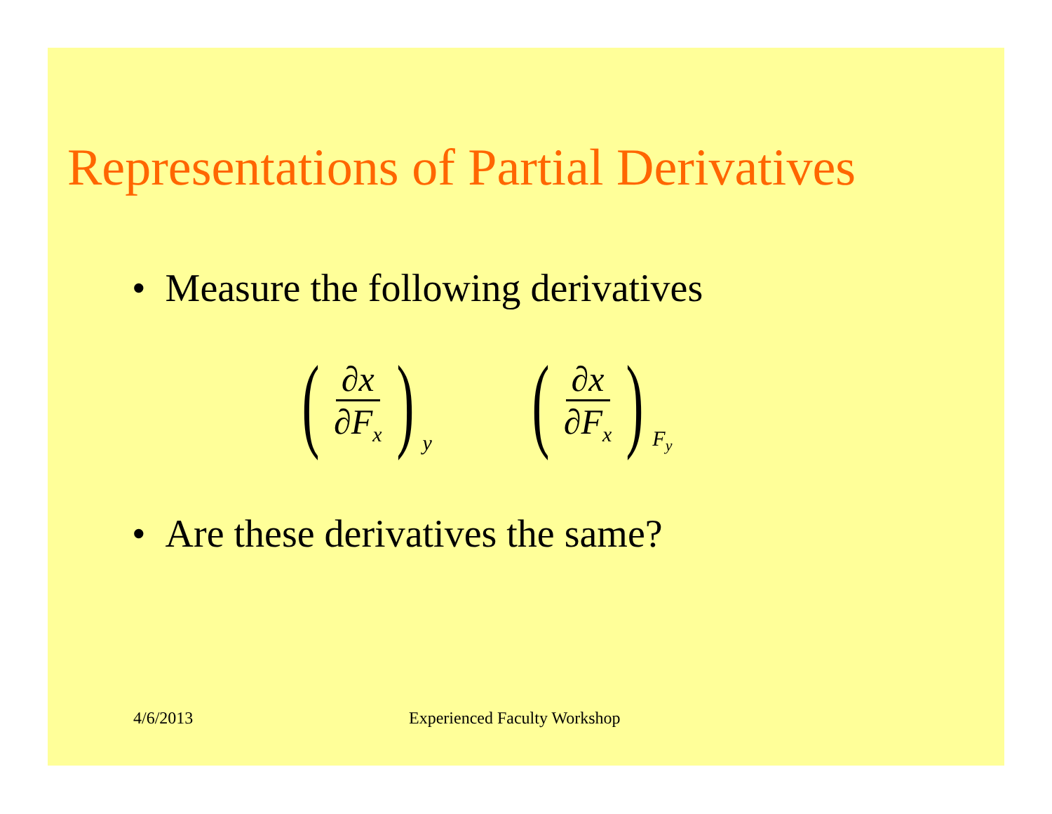Representations of Partial Derivatives
• Measure the following derivatives
(∂x ∂F<sub>x</sub>) y
(∂x ∂F<sub>x</sub>) F<sub>y</sub>
• Are these derivatives the same?
4/6/2013 Experienced Faculty Workshop